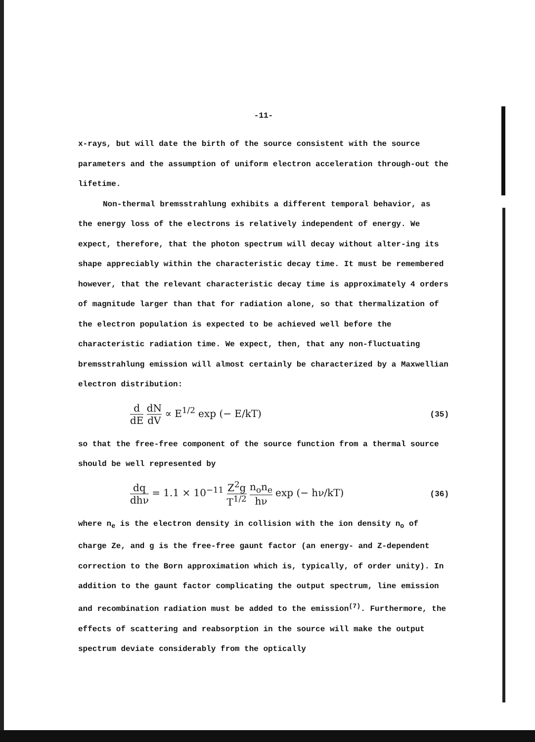-11-
x-rays, but will date the birth of the source consistent with the source parameters and the assumption of uniform electron acceleration through-out the lifetime.
Non-thermal bremsstrahlung exhibits a different temporal behavior, as the energy loss of the electrons is relatively independent of energy. We expect, therefore, that the photon spectrum will decay without alter-ing its shape appreciably within the characteristic decay time. It must be remembered however, that the relevant characteristic decay time is approximately 4 orders of magnitude larger than that for radiation alone, so that thermalization of the electron population is expected to be achieved well before the characteristic radiation time. We expect, then, that any non-fluctuating bremsstrahlung emission will almost certainly be characterized by a Maxwellian electron distribution:
d dE dN dV ∝ E<sup>1/2</sup> exp (− E/kT)
(35)
so that the free-free component of the source function from a thermal source should be well represented by
dq dhν = 1.1 × 10<sup>−11</sup> Z<sup>2</sup>g T<sup>1/2</sup> n<sub>o</sub>n<sub>e</sub> hν exp (− hν/kT)
(36)
where n<sub>e</sub> is the electron density in collision with the ion density n<sub>o</sub> of charge Ze, and g is the free-free gaunt factor (an energy- and Z-dependent correction to the Born approximation which is, typically, of order unity). In addition to the gaunt factor complicating the output spectrum, line emission and recombination radiation must be added to the emission<sup>(7)</sup>. Furthermore, the effects of scattering and reabsorption in the source will make the output spectrum deviate considerably from the optically